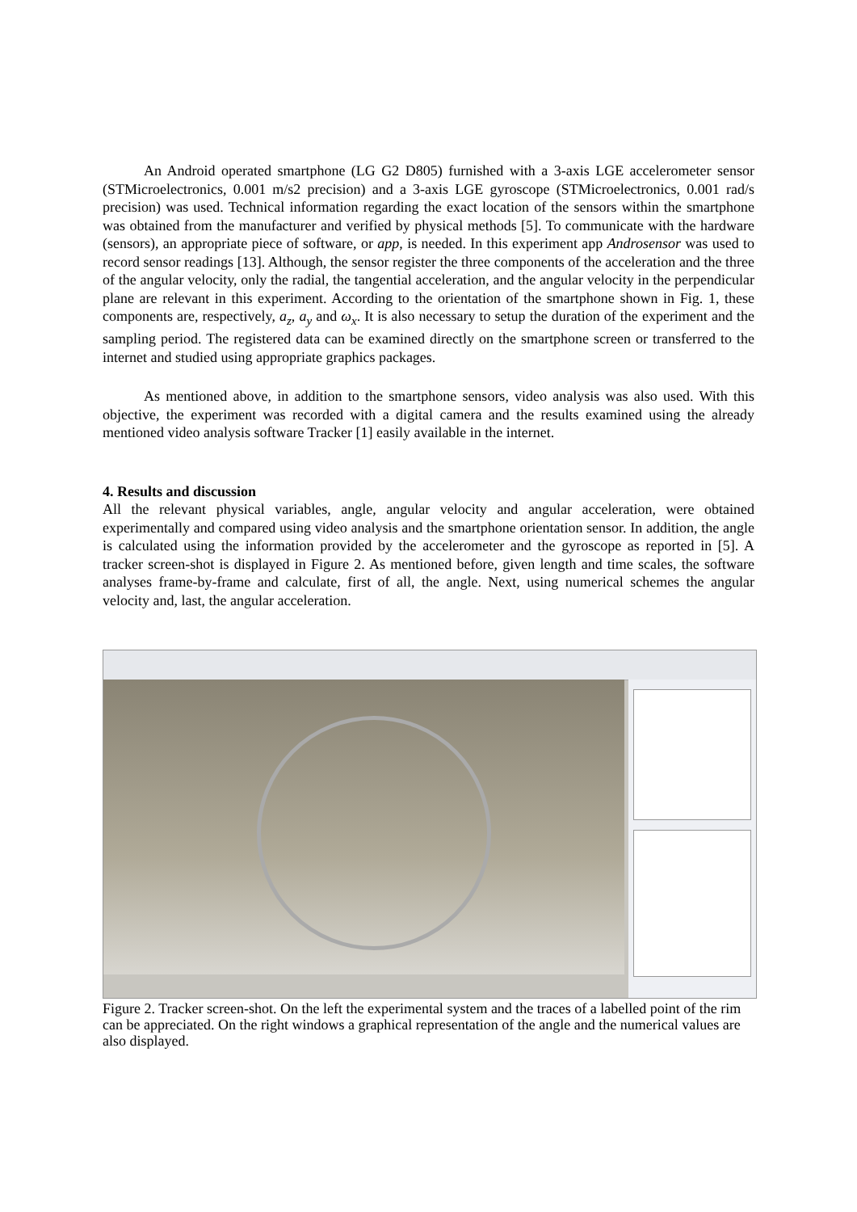An Android operated smartphone (LG G2 D805) furnished with a 3-axis LGE accelerometer sensor (STMicroelectronics, 0.001 m/s2 precision) and a 3-axis LGE gyroscope (STMicroelectronics, 0.001 rad/s precision) was used. Technical information regarding the exact location of the sensors within the smartphone was obtained from the manufacturer and verified by physical methods [5]. To communicate with the hardware (sensors), an appropriate piece of software, or app, is needed. In this experiment app Androsensor was used to record sensor readings [13]. Although, the sensor register the three components of the acceleration and the three of the angular velocity, only the radial, the tangential acceleration, and the angular velocity in the perpendicular plane are relevant in this experiment. According to the orientation of the smartphone shown in Fig. 1, these components are, respectively, a<sub>z</sub>, a<sub>y</sub> and ω<sub>x</sub>. It is also necessary to setup the duration of the experiment and the sampling period. The registered data can be examined directly on the smartphone screen or transferred to the internet and studied using appropriate graphics packages.
As mentioned above, in addition to the smartphone sensors, video analysis was also used. With this objective, the experiment was recorded with a digital camera and the results examined using the already mentioned video analysis software Tracker [1] easily available in the internet.
4. Results and discussion
All the relevant physical variables, angle, angular velocity and angular acceleration, were obtained experimentally and compared using video analysis and the smartphone orientation sensor. In addition, the angle is calculated using the information provided by the accelerometer and the gyroscope as reported in [5]. A tracker screen-shot is displayed in Figure 2. As mentioned before, given length and time scales, the software analyses frame-by-frame and calculate, first of all, the angle. Next, using numerical schemes the angular velocity and, last, the angular acceleration.
Figure 2. Tracker screen-shot. On the left the experimental system and the traces of a labelled point of the rim can be appreciated. On the right windows a graphical representation of the angle and the numerical values are also displayed.